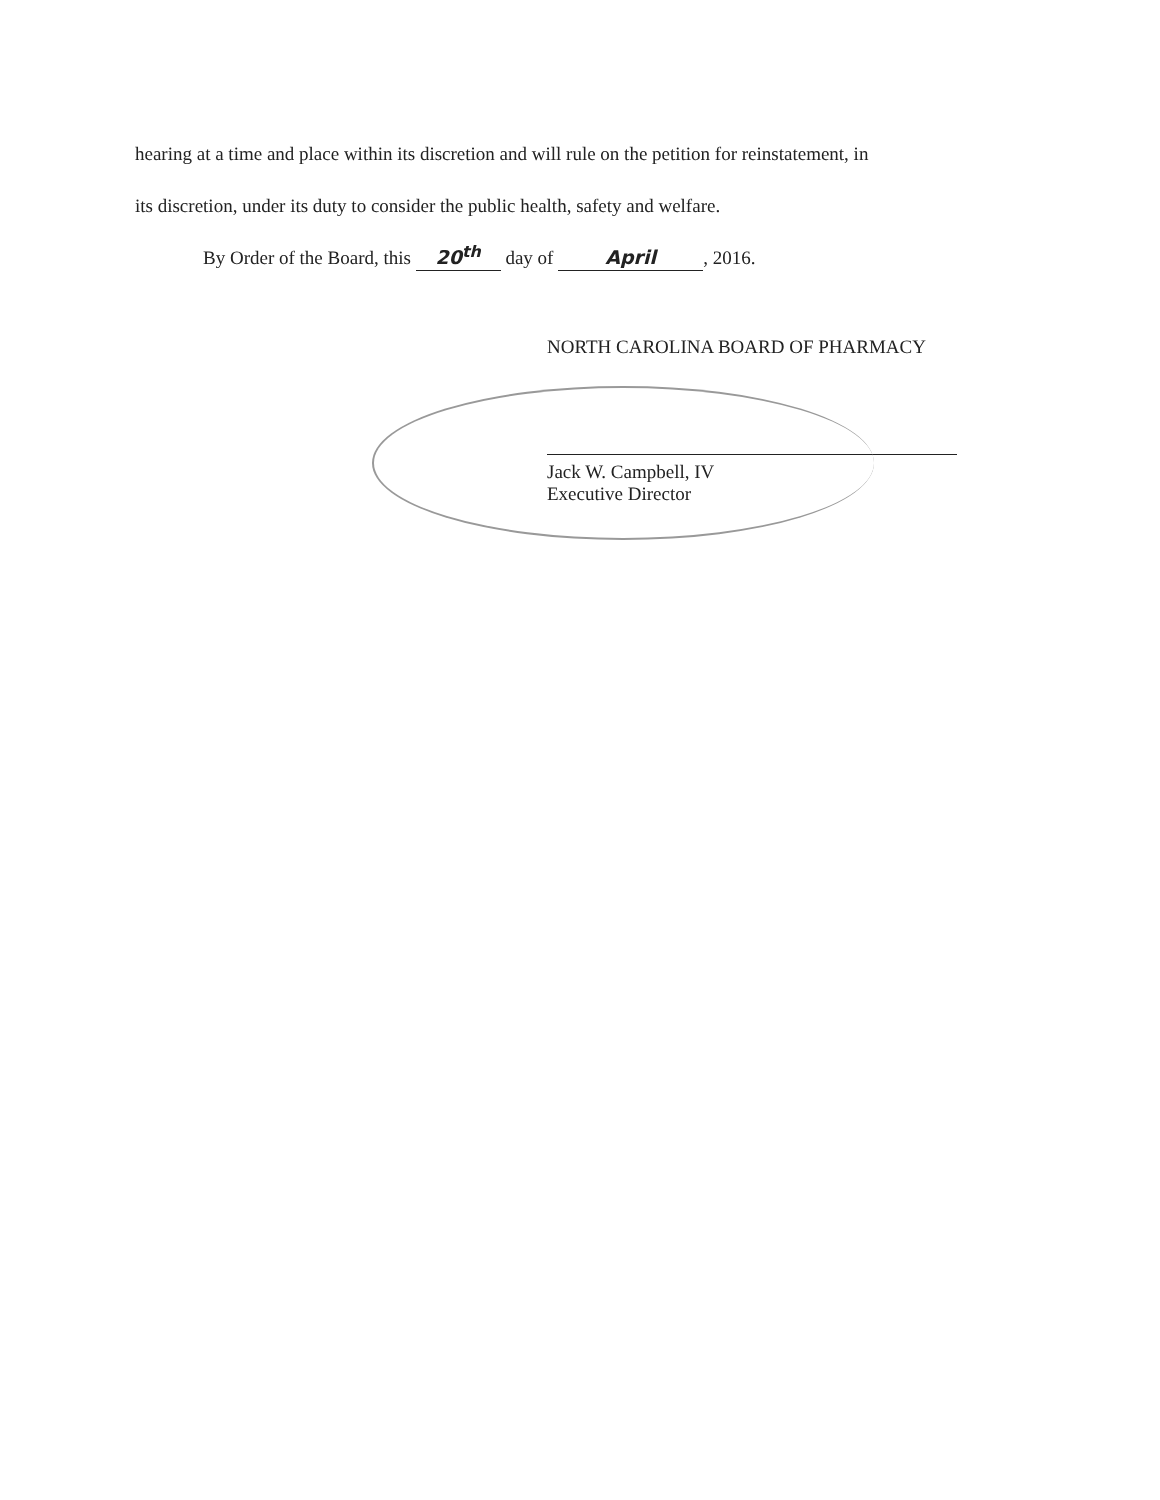hearing at a time and place within its discretion and will rule on the petition for reinstatement, in
its discretion, under its duty to consider the public health, safety and welfare.
By Order of the Board, this 20<sup>th</sup> day of April, 2016.
NORTH CAROLINA BOARD OF PHARMACY
Jack W. Campbell, IV
Executive Director